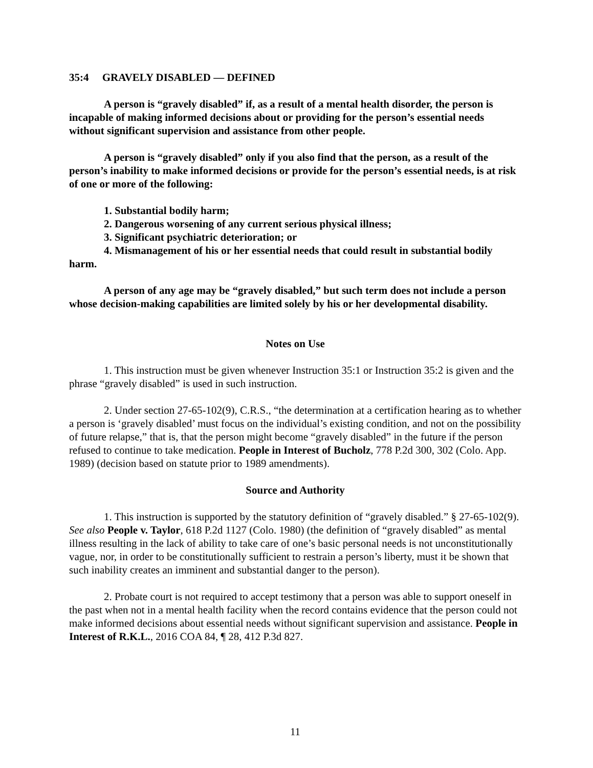35:4 GRAVELY DISABLED — DEFINED
A person is “gravely disabled” if, as a result of a mental health disorder, the person is incapable of making informed decisions about or providing for the person’s essential needs without significant supervision and assistance from other people.
A person is “gravely disabled” only if you also find that the person, as a result of the person’s inability to make informed decisions or provide for the person’s essential needs, is at risk of one or more of the following:
1. Substantial bodily harm;
2. Dangerous worsening of any current serious physical illness;
3. Significant psychiatric deterioration; or
4. Mismanagement of his or her essential needs that could result in substantial bodily harm.
A person of any age may be “gravely disabled,” but such term does not include a person whose decision-making capabilities are limited solely by his or her developmental disability.
Notes on Use
1. This instruction must be given whenever Instruction 35:1 or Instruction 35:2 is given and the phrase “gravely disabled” is used in such instruction.
2. Under section 27-65-102(9), C.R.S., “the determination at a certification hearing as to whether a person is ‘gravely disabled’ must focus on the individual’s existing condition, and not on the possibility of future relapse,” that is, that the person might become “gravely disabled” in the future if the person refused to continue to take medication. People in Interest of Bucholz, 778 P.2d 300, 302 (Colo. App. 1989) (decision based on statute prior to 1989 amendments).
Source and Authority
1. This instruction is supported by the statutory definition of “gravely disabled.” § 27-65-102(9). See also People v. Taylor, 618 P.2d 1127 (Colo. 1980) (the definition of “gravely disabled” as mental illness resulting in the lack of ability to take care of one’s basic personal needs is not unconstitutionally vague, nor, in order to be constitutionally sufficient to restrain a person’s liberty, must it be shown that such inability creates an imminent and substantial danger to the person).
2. Probate court is not required to accept testimony that a person was able to support oneself in the past when not in a mental health facility when the record contains evidence that the person could not make informed decisions about essential needs without significant supervision and assistance. People in Interest of R.K.L., 2016 COA 84, ¶ 28, 412 P.3d 827.
11